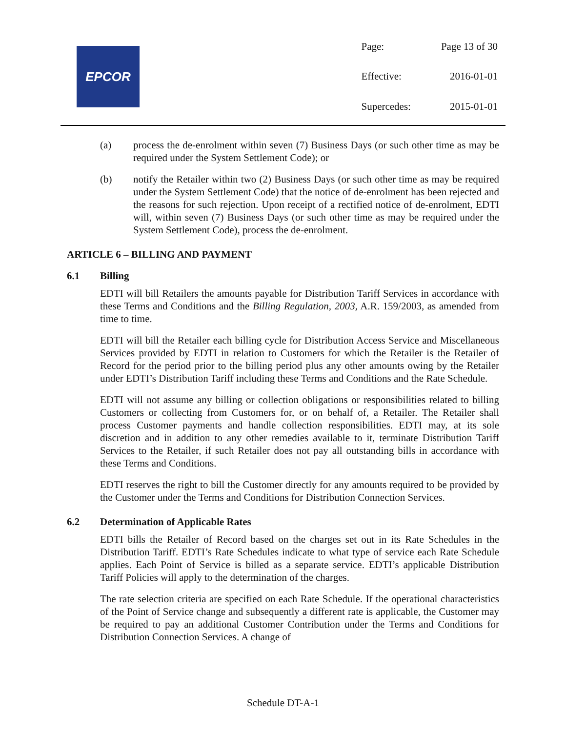EPCOR
| Page: | Page 13 of 30 |
| Effective: | 2016-01-01 |
| Supercedes: | 2015-01-01 |
(a) process the de-enrolment within seven (7) Business Days (or such other time as may be required under the System Settlement Code); or
(b) notify the Retailer within two (2) Business Days (or such other time as may be required under the System Settlement Code) that the notice of de-enrolment has been rejected and the reasons for such rejection. Upon receipt of a rectified notice of de-enrolment, EDTI will, within seven (7) Business Days (or such other time as may be required under the System Settlement Code), process the de-enrolment.
ARTICLE 6 – BILLING AND PAYMENT
6.1 Billing
EDTI will bill Retailers the amounts payable for Distribution Tariff Services in accordance with these Terms and Conditions and the Billing Regulation, 2003, A.R. 159/2003, as amended from time to time.
EDTI will bill the Retailer each billing cycle for Distribution Access Service and Miscellaneous Services provided by EDTI in relation to Customers for which the Retailer is the Retailer of Record for the period prior to the billing period plus any other amounts owing by the Retailer under EDTI’s Distribution Tariff including these Terms and Conditions and the Rate Schedule.
EDTI will not assume any billing or collection obligations or responsibilities related to billing Customers or collecting from Customers for, or on behalf of, a Retailer. The Retailer shall process Customer payments and handle collection responsibilities. EDTI may, at its sole discretion and in addition to any other remedies available to it, terminate Distribution Tariff Services to the Retailer, if such Retailer does not pay all outstanding bills in accordance with these Terms and Conditions.
EDTI reserves the right to bill the Customer directly for any amounts required to be provided by the Customer under the Terms and Conditions for Distribution Connection Services.
6.2 Determination of Applicable Rates
EDTI bills the Retailer of Record based on the charges set out in its Rate Schedules in the Distribution Tariff. EDTI’s Rate Schedules indicate to what type of service each Rate Schedule applies. Each Point of Service is billed as a separate service. EDTI’s applicable Distribution Tariff Policies will apply to the determination of the charges.
The rate selection criteria are specified on each Rate Schedule. If the operational characteristics of the Point of Service change and subsequently a different rate is applicable, the Customer may be required to pay an additional Customer Contribution under the Terms and Conditions for Distribution Connection Services. A change of
Schedule DT-A-1